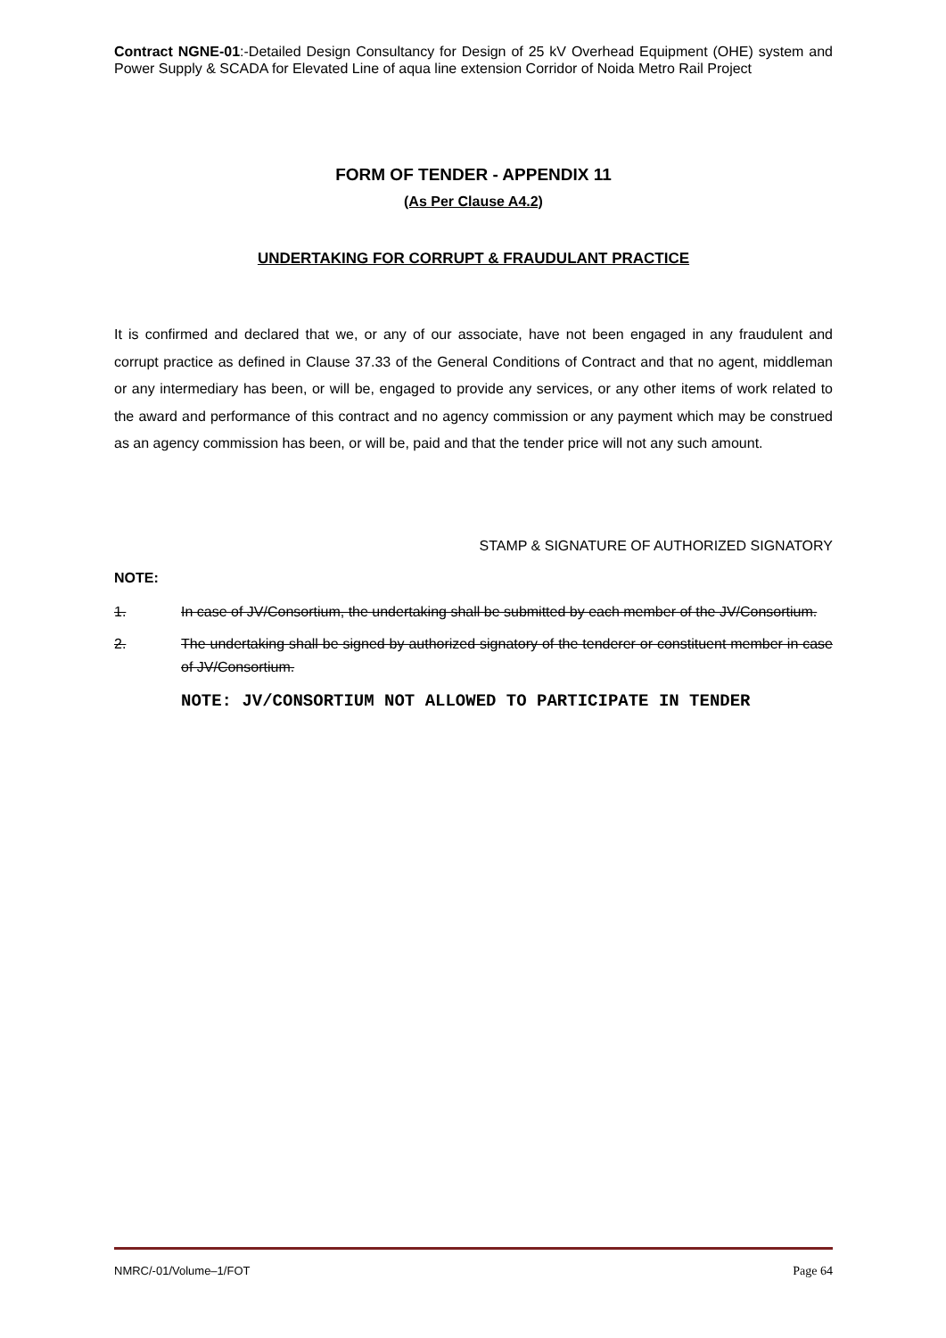Contract NGNE-01:-Detailed Design Consultancy for Design of 25 kV Overhead Equipment (OHE) system and Power Supply & SCADA for Elevated Line of aqua line extension Corridor of Noida Metro Rail Project
FORM OF TENDER - APPENDIX 11
(As Per Clause A4.2)
UNDERTAKING FOR CORRUPT & FRAUDULANT PRACTICE
It is confirmed and declared that we, or any of our associate, have not been engaged in any fraudulent and corrupt practice as defined in Clause 37.33 of the General Conditions of Contract and that no agent, middleman or any intermediary has been, or will be, engaged to provide any services, or any other items of work related to the award and performance of this contract and no agency commission or any payment which may be construed as an agency commission has been, or will be, paid and that the tender price will not any such amount.
STAMP & SIGNATURE OF AUTHORIZED SIGNATORY
NOTE:
1. In case of JV/Consortium, the undertaking shall be submitted by each member of the JV/Consortium.
2. The undertaking shall be signed by authorized signatory of the tenderer or constituent member in case of JV/Consortium.
NOTE: JV/CONSORTIUM NOT ALLOWED TO PARTICIPATE IN TENDER
NMRC/-01/Volume–1/FOT Page 64